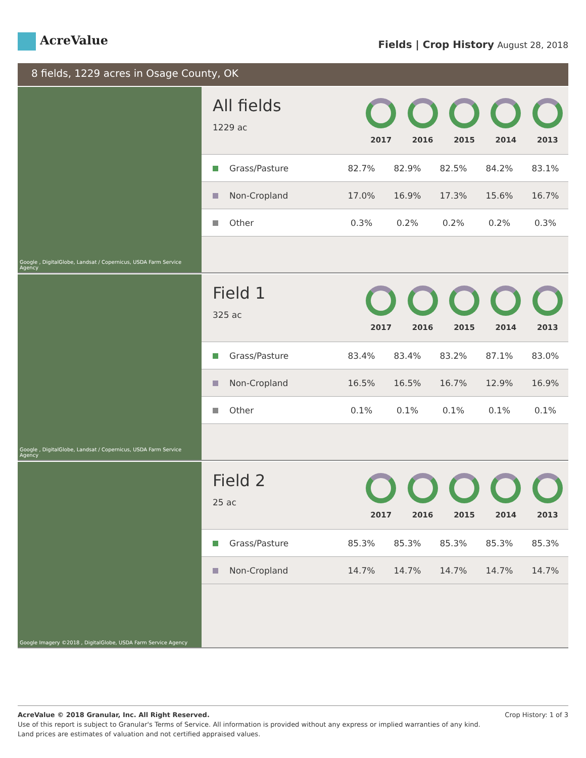AcreValue
Fields | Crop History August 28, 2018
8 fields, 1229 acres in Osage County, OK
Google , DigitalGlobe, Landsat / Copernicus, USDA Farm Service Agency
All fields
1229 ac
2017 2016 2015 2014 2013
| Grass/Pasture | 82.7% | 82.9% | 82.5% | 84.2% | 83.1% |
| Non-Cropland | 17.0% | 16.9% | 17.3% | 15.6% | 16.7% |
| Other | 0.3% | 0.2% | 0.2% | 0.2% | 0.3% |
Google , DigitalGlobe, Landsat / Copernicus, USDA Farm Service Agency
Field 1
325 ac
2017 2016 2015 2014 2013
| Grass/Pasture | 83.4% | 83.4% | 83.2% | 87.1% | 83.0% |
| Non-Cropland | 16.5% | 16.5% | 16.7% | 12.9% | 16.9% |
| Other | 0.1% | 0.1% | 0.1% | 0.1% | 0.1% |
Google Imagery ©2018 , DigitalGlobe, USDA Farm Service Agency
Field 2
25 ac
2017 2016 2015 2014 2013
| Grass/Pasture | 85.3% | 85.3% | 85.3% | 85.3% | 85.3% |
| Non-Cropland | 14.7% | 14.7% | 14.7% | 14.7% | 14.7% |
Crop History: 1 of 3 AcreValue © 2018 Granular, Inc. All Right Reserved.
Use of this report is subject to Granular's Terms of Service. All information is provided without any express or implied warranties of any kind.
Land prices are estimates of valuation and not certified appraised values.